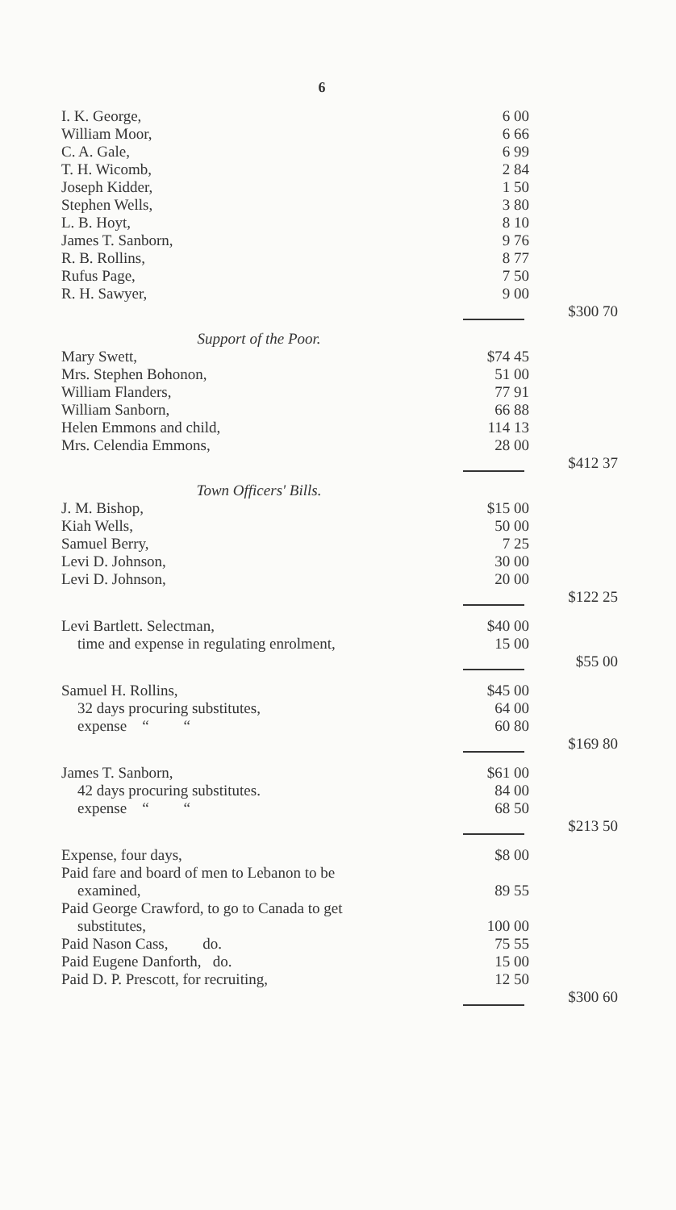6
| I. K. George, | 6 00 | |
| William Moor, | 6 66 | |
| C. A. Gale, | 6 99 | |
| T. H. Wicomb, | 2 84 | |
| Joseph Kidder, | 1 50 | |
| Stephen Wells, | 3 80 | |
| L. B. Hoyt, | 8 10 | |
| James T. Sanborn, | 9 76 | |
| R. B. Rollins, | 8 77 | |
| Rufus Page, | 7 50 | |
| R. H. Sawyer, | 9 00 | |
| | | $300 70 |
| Support of the Poor. | | |
| Mary Swett, | $74 45 | |
| Mrs. Stephen Bohonon, | 51 00 | |
| William Flanders, | 77 91 | |
| William Sanborn, | 66 88 | |
| Helen Emmons and child, | 114 13 | |
| Mrs. Celendia Emmons, | 28 00 | |
| | | $412 37 |
| Town Officers' Bills. | | |
| J. M. Bishop, | $15 00 | |
| Kiah Wells, | 50 00 | |
| Samuel Berry, | 7 25 | |
| Levi D. Johnson, | 30 00 | |
| Levi D. Johnson, | 20 00 | |
| | | $122 25 |
| Levi Bartlett. Selectman, | $40 00 | |
| time and expense in regulating enrolment, | 15 00 | |
| | | $55 00 |
| Samuel H. Rollins, | $45 00 | |
| 32 days procuring substitutes, | 64 00 | |
| expense “ “ | 60 80 | |
| | | $169 80 |
| James T. Sanborn, | $61 00 | |
| 42 days procuring substitutes. | 84 00 | |
| expense “ “ | 68 50 | |
| | | $213 50 |
| Expense, four days, | $8 00 | |
| Paid fare and board of men to Lebanon to be examined, | 89 55 | |
| Paid George Crawford, to go to Canada to get substitutes, | 100 00 | |
| Paid Nason Cass, do. | 75 55 | |
| Paid Eugene Danforth, do. | 15 00 | |
| Paid D. P. Prescott, for recruiting, | 12 50 | |
| | | $300 60 |